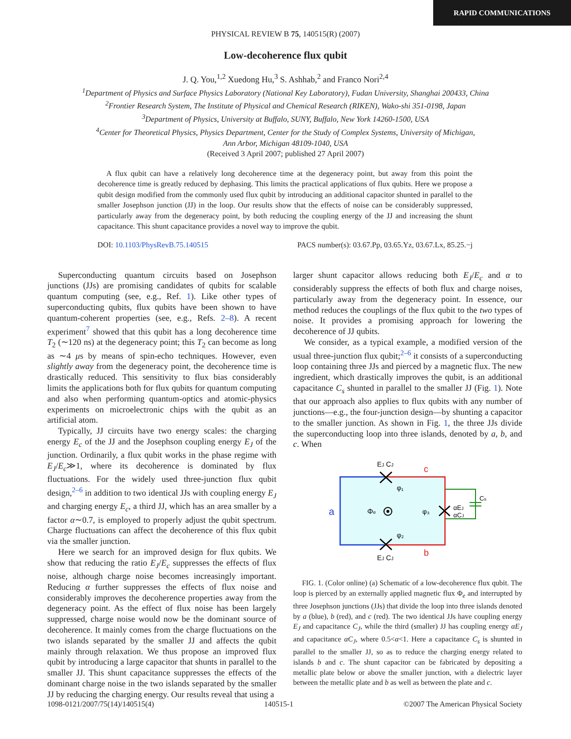RAPID COMMUNICATIONS
PHYSICAL REVIEW B 75, 140515(R) (2007)
Low-decoherence flux qubit
J. Q. You,<sup>1,2</sup> Xuedong Hu,<sup>3</sup> S. Ashhab,<sup>2</sup> and Franco Nori<sup>2,4</sup>
<sup>1</sup> Department of Physics and Surface Physics Laboratory (National Key Laboratory), Fudan University, Shanghai 200433, China
<sup>2</sup> Frontier Research System, The Institute of Physical and Chemical Research (RIKEN), Wako-shi 351-0198, Japan
<sup>3</sup> Department of Physics, University at Buffalo, SUNY, Buffalo, New York 14260-1500, USA
<sup>4</sup> Center for Theoretical Physics, Physics Department, Center for the Study of Complex Systems, University of Michigan,
Ann Arbor, Michigan 48109-1040, USA
(Received 3 April 2007; published 27 April 2007)
A flux qubit can have a relatively long decoherence time at the degeneracy point, but away from this point the decoherence time is greatly reduced by dephasing. This limits the practical applications of flux qubits. Here we propose a qubit design modified from the commonly used flux qubit by introducing an additional capacitor shunted in parallel to the smaller Josephson junction (JJ) in the loop. Our results show that the effects of noise can be considerably suppressed, particularly away from the degeneracy point, by both reducing the coupling energy of the JJ and increasing the shunt capacitance. This shunt capacitance provides a novel way to improve the qubit.
DOI: 10.1103/PhysRevB.75.140515 PACS number(s): 03.67.Pp, 03.65.Yz, 03.67.Lx, 85.25.−j
Superconducting quantum circuits based on Josephson junctions (JJs) are promising candidates of qubits for scalable quantum computing (see, e.g., Ref. 1). Like other types of superconducting qubits, flux qubits have been shown to have quantum-coherent properties (see, e.g., Refs. 2–8). A recent experiment<sup>7</sup> showed that this qubit has a long decoherence time T<sub>2</sub> (∼120 ns) at the degeneracy point; this T<sub>2</sub> can become as long as ∼4 μs by means of spin-echo techniques. However, even slightly away from the degeneracy point, the decoherence time is drastically reduced. This sensitivity to flux bias considerably limits the applications both for flux qubits for quantum computing and also when performing quantum-optics and atomic-physics experiments on microelectronic chips with the qubit as an artificial atom.
Typically, JJ circuits have two energy scales: the charging energy E<sub>c</sub> of the JJ and the Josephson coupling energy E<sub>J</sub> of the junction. Ordinarily, a flux qubit works in the phase regime with E<sub>J</sub>/E<sub>c</sub>≫1, where its decoherence is dominated by flux fluctuations. For the widely used three-junction flux qubit design,<sup>2–6</sup> in addition to two identical JJs with coupling energy E<sub>J</sub> and charging energy E<sub>c</sub>, a third JJ, which has an area smaller by a factor α∼0.7, is employed to properly adjust the qubit spectrum. Charge fluctuations can affect the decoherence of this flux qubit via the smaller junction.
Here we search for an improved design for flux qubits. We show that reducing the ratio E<sub>J</sub>/E<sub>c</sub> suppresses the effects of flux noise, although charge noise becomes increasingly important. Reducing α further suppresses the effects of flux noise and considerably improves the decoherence properties away from the degeneracy point. As the effect of flux noise has been largely suppressed, charge noise would now be the dominant source of decoherence. It mainly comes from the charge fluctuations on the two islands separated by the smaller JJ and affects the qubit mainly through relaxation. We thus propose an improved flux qubit by introducing a large capacitor that shunts in parallel to the smaller JJ. This shunt capacitance suppresses the effects of the dominant charge noise in the two islands separated by the smaller JJ by reducing the charging energy. Our results reveal that using a
larger shunt capacitor allows reducing both E<sub>J</sub>/E<sub>c</sub> and α to considerably suppress the effects of both flux and charge noises, particularly away from the degeneracy point. In essence, our method reduces the couplings of the flux qubit to the two types of noise. It provides a promising approach for lowering the decoherence of JJ qubits.
We consider, as a typical example, a modified version of the usual three-junction flux qubit;<sup>2–6</sup> it consists of a superconducting loop containing three JJs and pierced by a magnetic flux. The new ingredient, which drastically improves the qubit, is an additional capacitance C<sub>s</sub> shunted in parallel to the smaller JJ (Fig. 1). Note that our approach also applies to flux qubits with any number of junctions—e.g., the four-junction design—by shunting a capacitor to the smaller junction. As shown in Fig. 1, the three JJs divide the superconducting loop into three islands, denoted by a, b, and c. When
EJ CJ
EJ CJ
c
b
a
φ₁
φ₂
φ₃
Φe
αEJ
αCJ
Cs
FIG. 1. (Color online) (a) Schematic of a low-decoherence flux qubit. The loop is pierced by an externally applied magnetic flux Φ<sub>e</sub> and interrupted by three Josephson junctions (JJs) that divide the loop into three islands denoted by a (blue), b (red), and c (red). The two identical JJs have coupling energy E<sub>J</sub> and capacitance C<sub>J</sub>, while the third (smaller) JJ has coupling energy αE<sub>J</sub> and capacitance αC<sub>J</sub>, where 0.5<α<1. Here a capacitance C<sub>s</sub> is shunted in parallel to the smaller JJ, so as to reduce the charging energy related to islands b and c. The shunt capacitor can be fabricated by depositing a metallic plate below or above the smaller junction, with a dielectric layer between the metallic plate and b as well as between the plate and c.
1098-0121/2007/75(14)/140515(4) 140515-1 ©2007 The American Physical Society